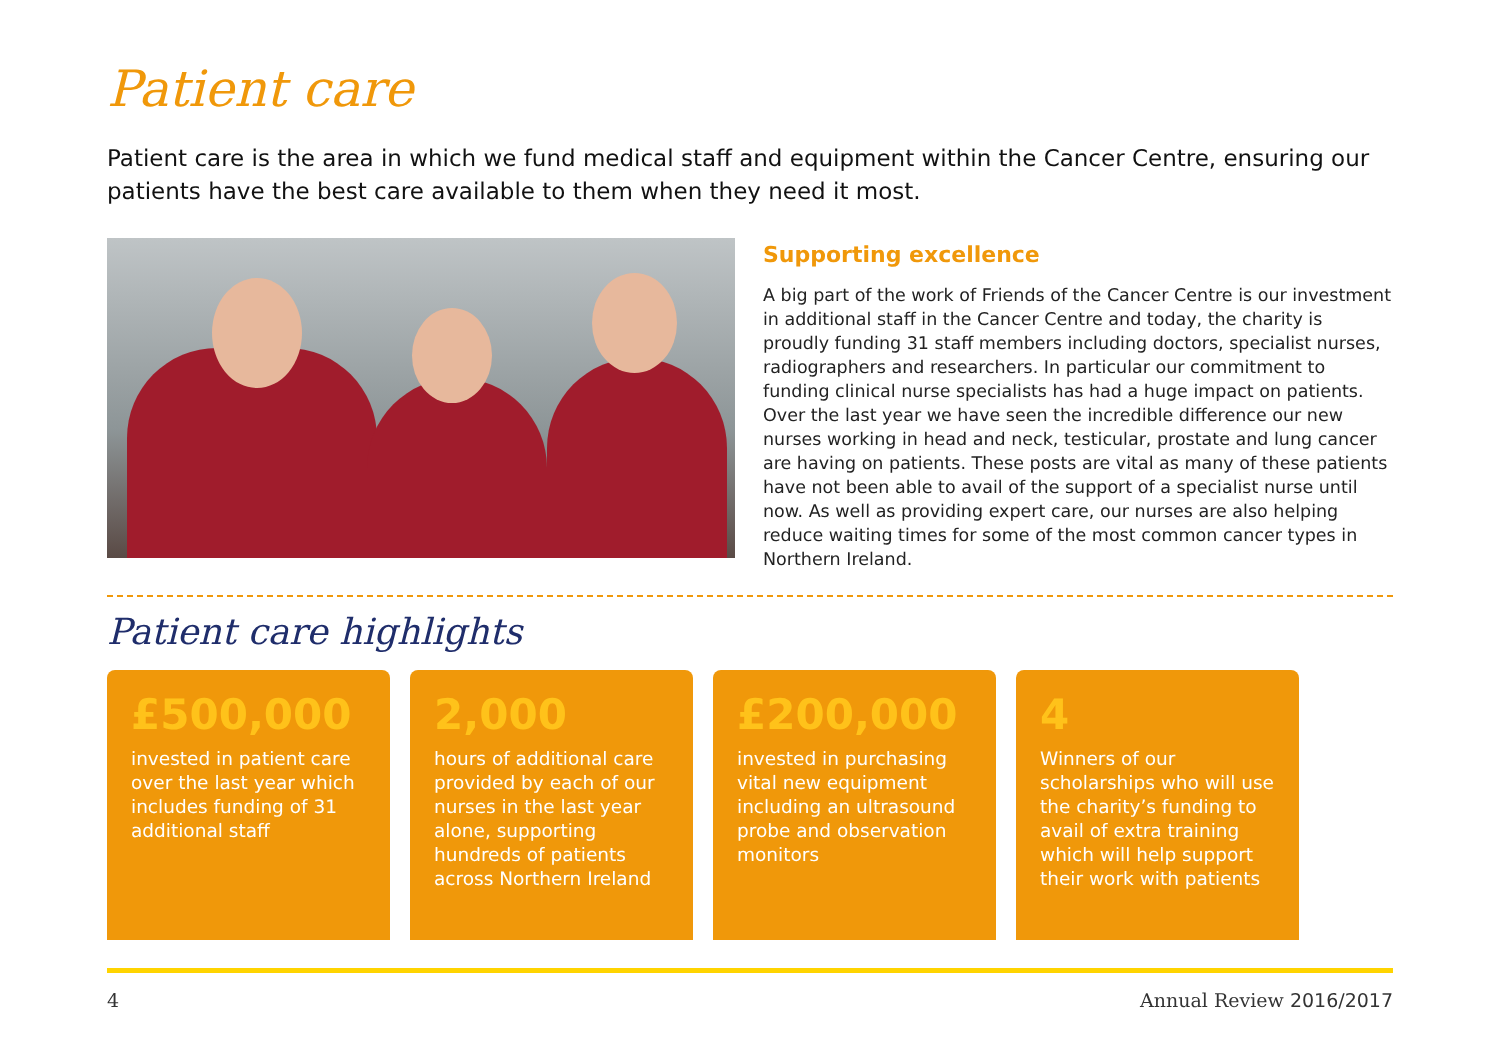Patient care
Patient care is the area in which we fund medical staff and equipment within the Cancer Centre, ensuring our patients have the best care available to them when they need it most.
Supporting excellence
A big part of the work of Friends of the Cancer Centre is our investment in additional staff in the Cancer Centre and today, the charity is proudly funding 31 staff members including doctors, specialist nurses, radiographers and researchers. In particular our commitment to funding clinical nurse specialists has had a huge impact on patients. Over the last year we have seen the incredible difference our new nurses working in head and neck, testicular, prostate and lung cancer are having on patients. These posts are vital as many of these patients have not been able to avail of the support of a specialist nurse until now. As well as providing expert care, our nurses are also helping reduce waiting times for some of the most common cancer types in Northern Ireland.
Patient care highlights
£500,000
invested in patient care over the last year which includes funding of 31 additional staff
2,000
hours of additional care provided by each of our nurses in the last year alone, supporting hundreds of patients across Northern Ireland
£200,000
invested in purchasing vital new equipment including an ultrasound probe and observation monitors
4
Winners of our scholarships who will use the charity’s funding to avail of extra training which will help support their work with patients
4 Annual Review 2016/2017